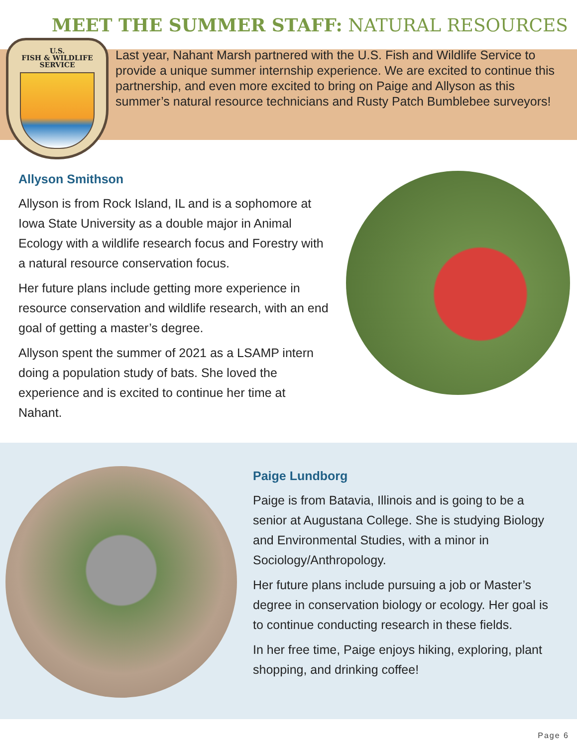MEET THE SUMMER STAFF: NATURAL RESOURCES
U.S.
FISH & WILDLIFE
SERVICE
Last year, Nahant Marsh partnered with the U.S. Fish and Wildlife Service to provide a unique summer internship experience. We are excited to continue this partnership, and even more excited to bring on Paige and Allyson as this summer’s natural resource technicians and Rusty Patch Bumblebee surveyors!
Allyson Smithson
Allyson is from Rock Island, IL and is a sophomore at Iowa State University as a double major in Animal Ecology with a wildlife research focus and Forestry with a natural resource conservation focus.
Her future plans include getting more experience in resource conservation and wildlife research, with an end goal of getting a master’s degree.
Allyson spent the summer of 2021 as a LSAMP intern doing a population study of bats. She loved the experience and is excited to continue her time at Nahant.
Paige Lundborg
Paige is from Batavia, Illinois and is going to be a senior at Augustana College. She is studying Biology and Environmental Studies, with a minor in Sociology/Anthropology.
Her future plans include pursuing a job or Master’s degree in conservation biology or ecology. Her goal is to continue conducting research in these fields.
In her free time, Paige enjoys hiking, exploring, plant shopping, and drinking coffee!
Page 6